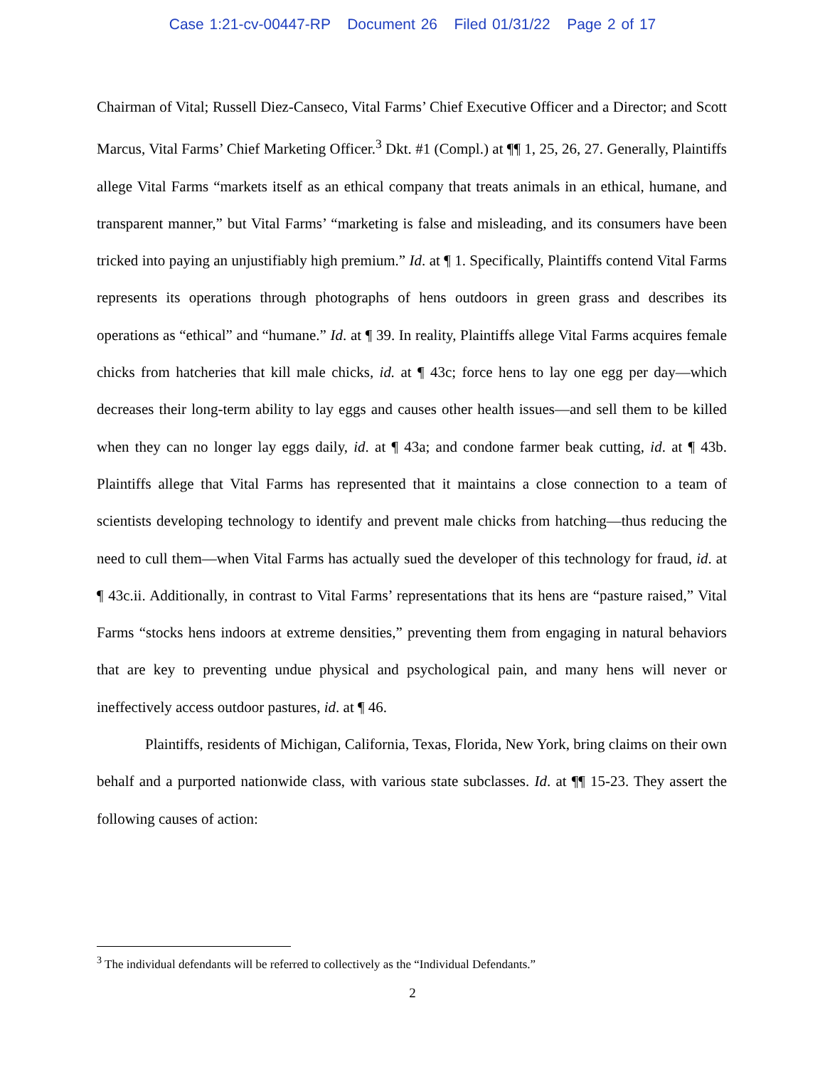Case 1:21-cv-00447-RP Document 26 Filed 01/31/22 Page 2 of 17
Chairman of Vital; Russell Diez-Canseco, Vital Farms’ Chief Executive Officer and a Director; and Scott Marcus, Vital Farms’ Chief Marketing Officer.<sup>3</sup> Dkt. #1 (Compl.) at ¶¶ 1, 25, 26, 27. Generally, Plaintiffs allege Vital Farms “markets itself as an ethical company that treats animals in an ethical, humane, and transparent manner,” but Vital Farms’ “marketing is false and misleading, and its consumers have been tricked into paying an unjustifiably high premium.” Id. at ¶ 1. Specifically, Plaintiffs contend Vital Farms represents its operations through photographs of hens outdoors in green grass and describes its operations as “ethical” and “humane.” Id. at ¶ 39. In reality, Plaintiffs allege Vital Farms acquires female chicks from hatcheries that kill male chicks, id. at ¶ 43c; force hens to lay one egg per day—which decreases their long-term ability to lay eggs and causes other health issues—and sell them to be killed when they can no longer lay eggs daily, id. at ¶ 43a; and condone farmer beak cutting, id. at ¶ 43b. Plaintiffs allege that Vital Farms has represented that it maintains a close connection to a team of scientists developing technology to identify and prevent male chicks from hatching—thus reducing the need to cull them—when Vital Farms has actually sued the developer of this technology for fraud, id. at ¶ 43c.ii. Additionally, in contrast to Vital Farms’ representations that its hens are “pasture raised,” Vital Farms “stocks hens indoors at extreme densities,” preventing them from engaging in natural behaviors that are key to preventing undue physical and psychological pain, and many hens will never or ineffectively access outdoor pastures, id. at ¶ 46.
Plaintiffs, residents of Michigan, California, Texas, Florida, New York, bring claims on their own behalf and a purported nationwide class, with various state subclasses. Id. at ¶¶ 15-23. They assert the following causes of action:
<sup>3</sup> The individual defendants will be referred to collectively as the “Individual Defendants.”
2